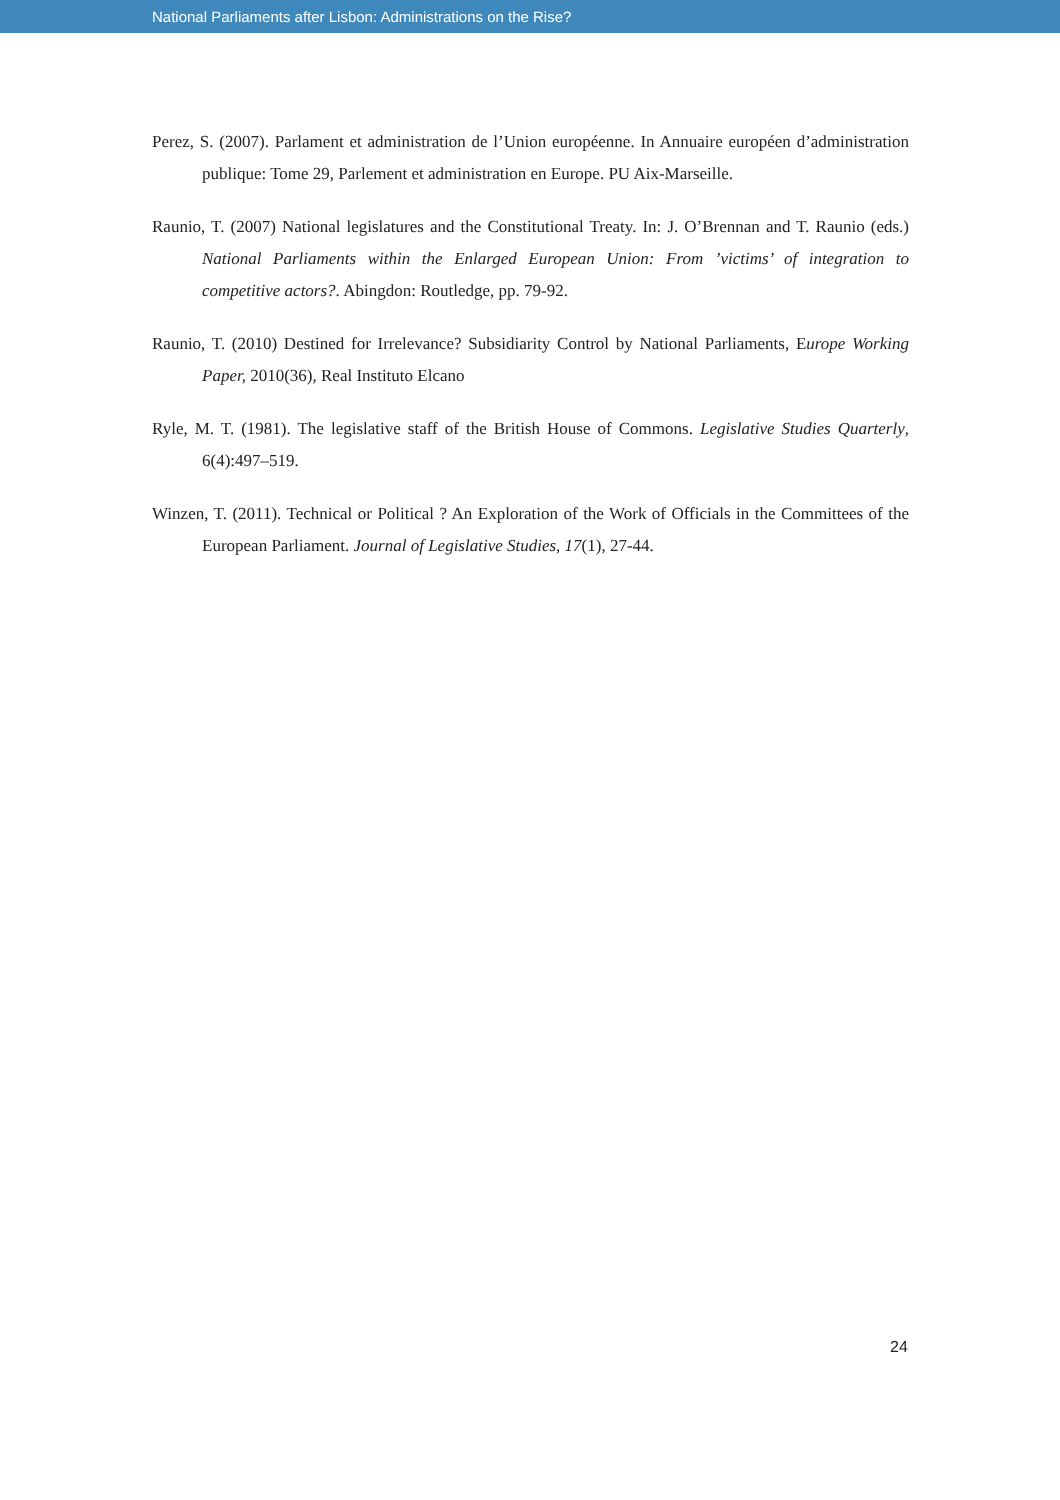National Parliaments after Lisbon: Administrations on the Rise?
Perez, S. (2007). Parlament et administration de l’Union européenne. In Annuaire européen d’administration publique: Tome 29, Parlement et administration en Europe. PU Aix-Marseille.
Raunio, T. (2007) National legislatures and the Constitutional Treaty. In: J. O’Brennan and T. Raunio (eds.) National Parliaments within the Enlarged European Union: From ’victims’ of integration to competitive actors?. Abingdon: Routledge, pp. 79-92.
Raunio, T. (2010) Destined for Irrelevance? Subsidiarity Control by National Parliaments, Europe Working Paper, 2010(36), Real Instituto Elcano
Ryle, M. T. (1981). The legislative staff of the British House of Commons. Legislative Studies Quarterly, 6(4):497–519.
Winzen, T. (2011). Technical or Political ? An Exploration of the Work of Officials in the Committees of the European Parliament. Journal of Legislative Studies, 17(1), 27-44.
24